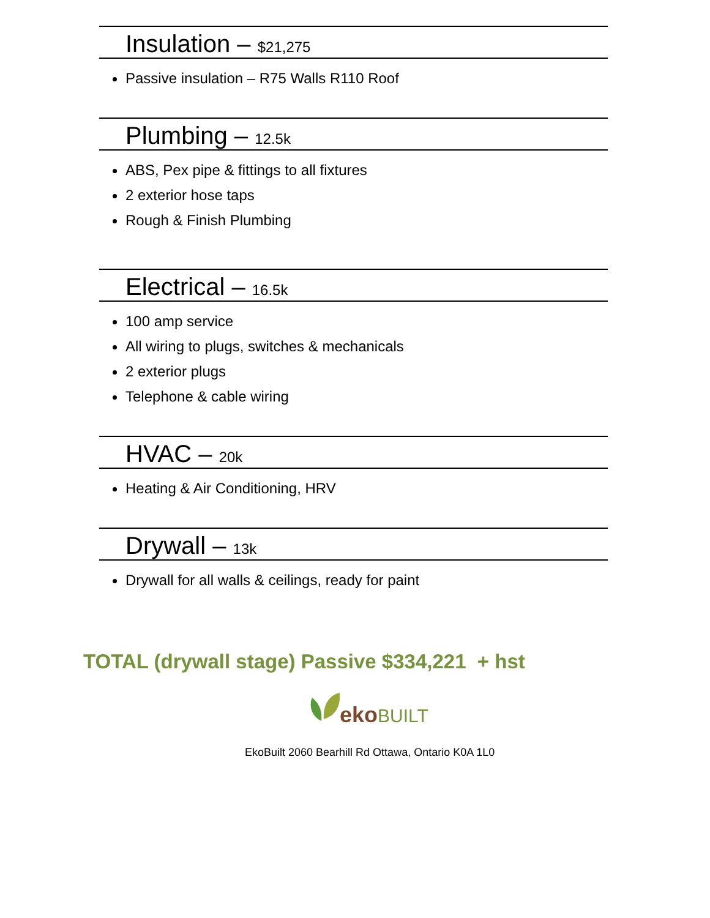Insulation – $21,275
Passive insulation – R75 Walls R110 Roof
Plumbing – 12.5k
ABS, Pex pipe & fittings to all fixtures
2 exterior hose taps
Rough & Finish Plumbing
Electrical – 16.5k
100 amp service
All wiring to plugs, switches & mechanicals
2 exterior plugs
Telephone & cable wiring
HVAC – 20k
Heating & Air Conditioning, HRV
Drywall – 13k
Drywall for all walls & ceilings, ready for paint
TOTAL (drywall stage) Passive $334,221 + hst
ekoBUILT
EkoBuilt 2060 Bearhill Rd Ottawa, Ontario K0A 1L0